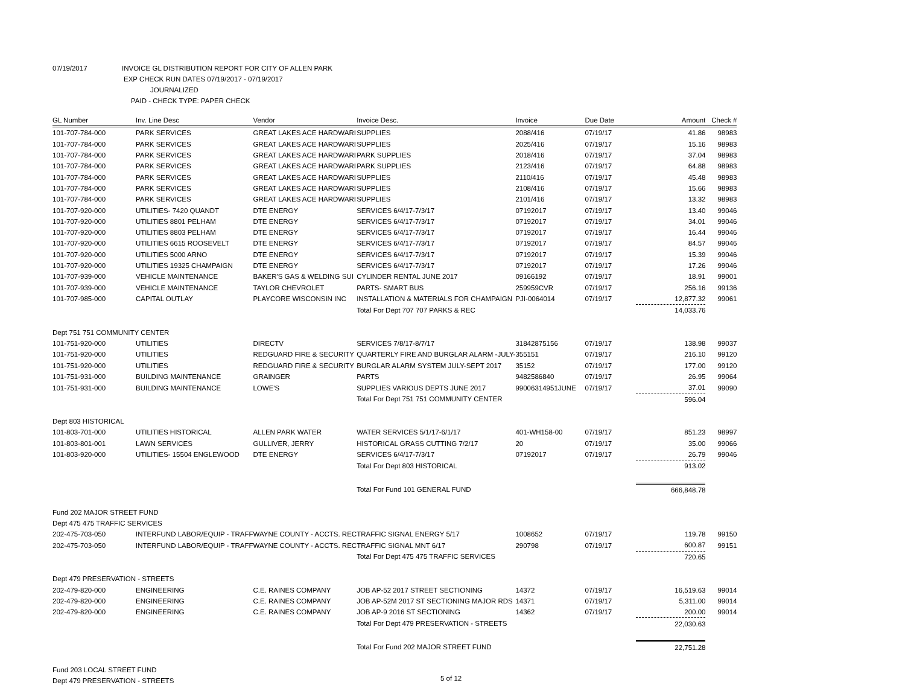07/19/2017 INVOICE GL DISTRIBUTION REPORT FOR CITY OF ALLEN PARK
EXP CHECK RUN DATES 07/19/2017 - 07/19/2017
JOURNALIZED
PAID - CHECK TYPE: PAPER CHECK
| GL Number | Inv. Line Desc | Vendor | Invoice Desc. | Invoice | Due Date | Amount | Check # |
| --- | --- | --- | --- | --- | --- | --- | --- |
| 101-707-784-000 | PARK SERVICES | GREAT LAKES ACE HARDWARI | SUPPLIES | 2088/416 | 07/19/17 | 41.86 | 98983 |
| 101-707-784-000 | PARK SERVICES | GREAT LAKES ACE HARDWARI | SUPPLIES | 2025/416 | 07/19/17 | 15.16 | 98983 |
| 101-707-784-000 | PARK SERVICES | GREAT LAKES ACE HARDWARI | PARK SUPPLIES | 2018/416 | 07/19/17 | 37.04 | 98983 |
| 101-707-784-000 | PARK SERVICES | GREAT LAKES ACE HARDWARI | PARK SUPPLIES | 2123/416 | 07/19/17 | 64.88 | 98983 |
| 101-707-784-000 | PARK SERVICES | GREAT LAKES ACE HARDWARI | SUPPLIES | 2110/416 | 07/19/17 | 45.48 | 98983 |
| 101-707-784-000 | PARK SERVICES | GREAT LAKES ACE HARDWARI | SUPPLIES | 2108/416 | 07/19/17 | 15.66 | 98983 |
| 101-707-784-000 | PARK SERVICES | GREAT LAKES ACE HARDWARI | SUPPLIES | 2101/416 | 07/19/17 | 13.32 | 98983 |
| 101-707-920-000 | UTILITIES- 7420 QUANDT | DTE ENERGY | SERVICES 6/4/17-7/3/17 | 07192017 | 07/19/17 | 13.40 | 99046 |
| 101-707-920-000 | UTILITIES 8801 PELHAM | DTE ENERGY | SERVICES 6/4/17-7/3/17 | 07192017 | 07/19/17 | 34.01 | 99046 |
| 101-707-920-000 | UTILITIES 8803 PELHAM | DTE ENERGY | SERVICES 6/4/17-7/3/17 | 07192017 | 07/19/17 | 16.44 | 99046 |
| 101-707-920-000 | UTILITIES 6615 ROOSEVELT | DTE ENERGY | SERVICES 6/4/17-7/3/17 | 07192017 | 07/19/17 | 84.57 | 99046 |
| 101-707-920-000 | UTILITIES 5000 ARNO | DTE ENERGY | SERVICES 6/4/17-7/3/17 | 07192017 | 07/19/17 | 15.39 | 99046 |
| 101-707-920-000 | UTILITIES 19325 CHAMPAIGN | DTE ENERGY | SERVICES 6/4/17-7/3/17 | 07192017 | 07/19/17 | 17.26 | 99046 |
| 101-707-939-000 | VEHICLE MAINTENANCE | BAKER'S GAS & WELDING SUI | CYLINDER RENTAL JUNE 2017 | 09166192 | 07/19/17 | 18.91 | 99001 |
| 101-707-939-000 | VEHICLE MAINTENANCE | TAYLOR CHEVROLET | PARTS- SMART BUS | 259959CVR | 07/19/17 | 256.16 | 99136 |
| 101-707-985-000 | CAPITAL OUTLAY | PLAYCORE WISCONSIN INC | INSTALLATION & MATERIALS FOR CHAMPAIGN | PJI-0064014 | 07/19/17 | 12,877.32 | 99061 |
| | | | Total For Dept 707 707 PARKS & REC | | | 14,033.76 | |
| Dept 751 751 COMMUNITY CENTER | | | | | | | |
| 101-751-920-000 | UTILITIES | DIRECTV | SERVICES 7/8/17-8/7/17 | 31842875156 | 07/19/17 | 138.98 | 99037 |
| 101-751-920-000 | UTILITIES | REDGUARD FIRE & SECURITY | QUARTERLY FIRE AND BURGLAR ALARM -JULY- | 355151 | 07/19/17 | 216.10 | 99120 |
| 101-751-920-000 | UTILITIES | REDGUARD FIRE & SECURITY | BURGLAR ALARM SYSTEM JULY-SEPT 2017 | 35152 | 07/19/17 | 177.00 | 99120 |
| 101-751-931-000 | BUILDING MAINTENANCE | GRAINGER | PARTS | 9482586840 | 07/19/17 | 26.95 | 99064 |
| 101-751-931-000 | BUILDING MAINTENANCE | LOWE'S | SUPPLIES VARIOUS DEPTS JUNE 2017 | 99006314951JUNE | 07/19/17 | 37.01 | 99090 |
| | | | Total For Dept 751 751 COMMUNITY CENTER | | | 596.04 | |
| Dept 803 HISTORICAL | | | | | | | |
| 101-803-701-000 | UTILITIES HISTORICAL | ALLEN PARK WATER | WATER SERVICES 5/1/17-6/1/17 | 401-WH158-00 | 07/19/17 | 851.23 | 98997 |
| 101-803-801-001 | LAWN SERVICES | GULLIVER, JERRY | HISTORICAL GRASS CUTTING 7/2/17 | 20 | 07/19/17 | 35.00 | 99066 |
| 101-803-920-000 | UTILITIES- 15504 ENGLEWOOD | DTE ENERGY | SERVICES 6/4/17-7/3/17 | 07192017 | 07/19/17 | 26.79 | 99046 |
| | | | Total For Dept 803 HISTORICAL | | | 913.02 | |
| | | | Total For Fund 101 GENERAL FUND | | | 666,848.78 | |
| Fund 202 MAJOR STREET FUND | | | | | | | |
| Dept 475 475 TRAFFIC SERVICES | | | | | | | |
| 202-475-703-050 | INTERFUND LABOR/EQUIP - TRAFF | WAYNE COUNTY - ACCTS. REC | TRAFFIC SIGNAL ENERGY 5/17 | 1008652 | 07/19/17 | 119.78 | 99150 |
| 202-475-703-050 | INTERFUND LABOR/EQUIP - TRAFF | WAYNE COUNTY - ACCTS. REC | TRAFFIC SIGNAL MNT 6/17 | 290798 | 07/19/17 | 600.87 | 99151 |
| | | | Total For Dept 475 475 TRAFFIC SERVICES | | | 720.65 | |
| Dept 479 PRESERVATION - STREETS | | | | | | | |
| 202-479-820-000 | ENGINEERING | C.E. RAINES COMPANY | JOB AP-52 2017 STREET SECTIONING | 14372 | 07/19/17 | 16,519.63 | 99014 |
| 202-479-820-000 | ENGINEERING | C.E. RAINES COMPANY | JOB AP-52M 2017 ST SECTIONING MAJOR RDS | 14371 | 07/19/17 | 5,311.00 | 99014 |
| 202-479-820-000 | ENGINEERING | C.E. RAINES COMPANY | JOB AP-9 2016 ST SECTIONING | 14362 | 07/19/17 | 200.00 | 99014 |
| | | | Total For Dept 479 PRESERVATION - STREETS | | | 22,030.63 | |
| | | | Total For Fund 202 MAJOR STREET FUND | | | 22,751.28 | |
| Fund 203 LOCAL STREET FUND | | | | | | | |
| Dept 479 PRESERVATION - STREETS | | | | | | | |
5 of 12